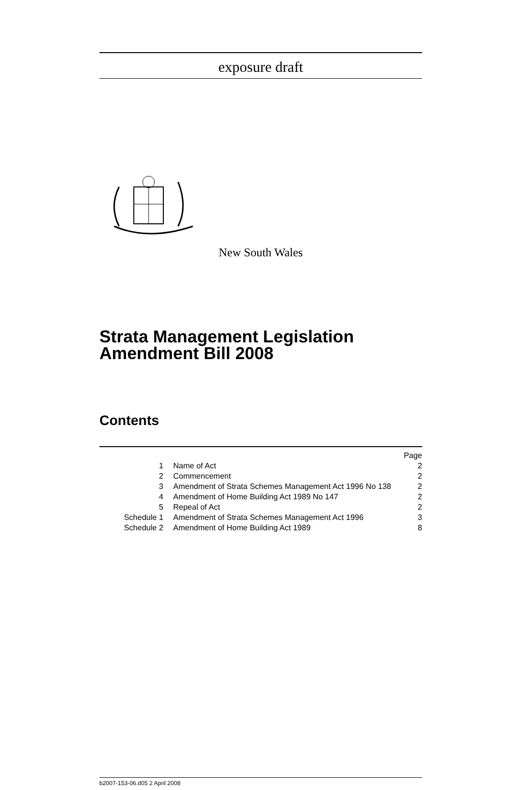exposure draft
New South Wales
Strata Management Legislation Amendment Bill 2008
Contents
| | | Page |
| 1 | Name of Act | 2 |
| 2 | Commencement | 2 |
| 3 | Amendment of Strata Schemes Management Act 1996 No 138 | 2 |
| 4 | Amendment of Home Building Act 1989 No 147 | 2 |
| 5 | Repeal of Act | 2 |
| Schedule 1 | Amendment of Strata Schemes Management Act 1996 | 3 |
| Schedule 2 | Amendment of Home Building Act 1989 | 8 |
b2007-153-06.d05 2 April 2008